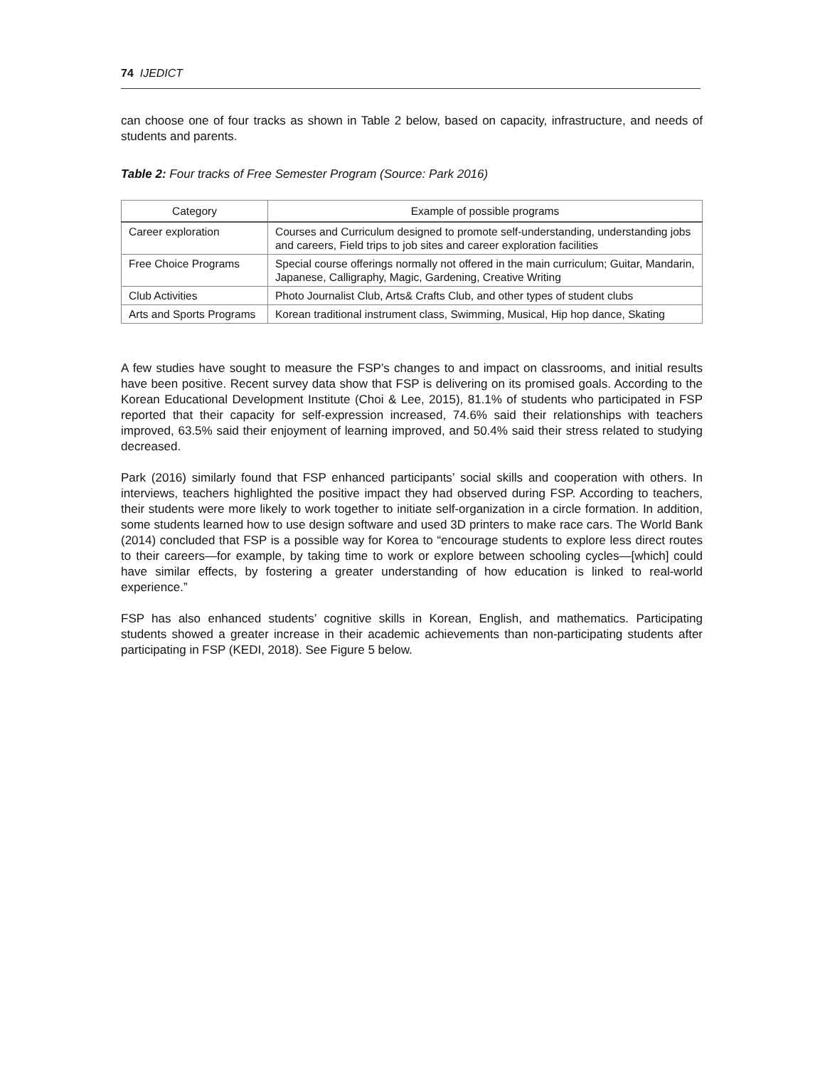74 IJEDICT
can choose one of four tracks as shown in Table 2 below, based on capacity, infrastructure, and needs of students and parents.
Table 2: Four tracks of Free Semester Program (Source: Park 2016)
| Category | Example of possible programs |
| --- | --- |
| Career exploration | Courses and Curriculum designed to promote self-understanding, understanding jobs and careers, Field trips to job sites and career exploration facilities |
| Free Choice Programs | Special course offerings normally not offered in the main curriculum; Guitar, Mandarin, Japanese, Calligraphy, Magic, Gardening, Creative Writing |
| Club Activities | Photo Journalist Club, Arts& Crafts Club, and other types of student clubs |
| Arts and Sports Programs | Korean traditional instrument class, Swimming, Musical, Hip hop dance, Skating |
A few studies have sought to measure the FSP’s changes to and impact on classrooms, and initial results have been positive. Recent survey data show that FSP is delivering on its promised goals. According to the Korean Educational Development Institute (Choi & Lee, 2015), 81.1% of students who participated in FSP reported that their capacity for self-expression increased, 74.6% said their relationships with teachers improved, 63.5% said their enjoyment of learning improved, and 50.4% said their stress related to studying decreased.
Park (2016) similarly found that FSP enhanced participants’ social skills and cooperation with others. In interviews, teachers highlighted the positive impact they had observed during FSP. According to teachers, their students were more likely to work together to initiate self-organization in a circle formation. In addition, some students learned how to use design software and used 3D printers to make race cars. The World Bank (2014) concluded that FSP is a possible way for Korea to “encourage students to explore less direct routes to their careers—for example, by taking time to work or explore between schooling cycles—[which] could have similar effects, by fostering a greater understanding of how education is linked to real-world experience.”
FSP has also enhanced students’ cognitive skills in Korean, English, and mathematics. Participating students showed a greater increase in their academic achievements than non-participating students after participating in FSP (KEDI, 2018). See Figure 5 below.